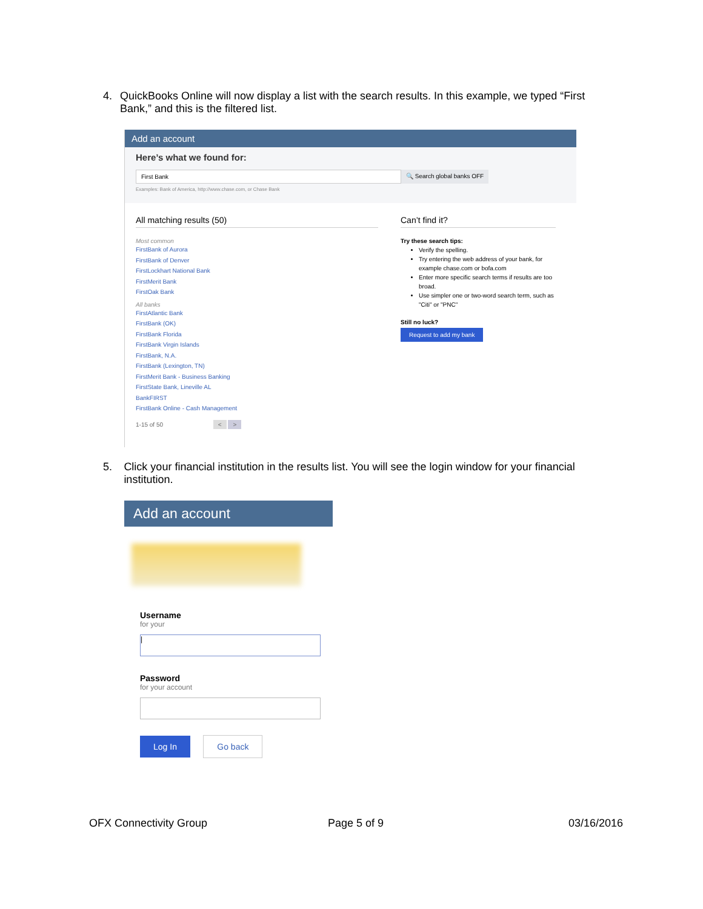4. QuickBooks Online will now display a list with the search results. In this example, we typed “First Bank,” and this is the filtered list.
Add an account
Here’s what we found for:
First Bank 🔍 Search global banks OFF
Examples: Bank of America, http://www.chase.com, or Chase Bank
All matching results (50)
Most common
FirstBank of Aurora
FirstBank of Denver
FirstLockhart National Bank
FirstMerit Bank
FirstOak Bank
All banks
FirstAtlantic Bank
FirstBank (OK)
FirstBank Florida
FirstBank Virgin Islands
FirstBank, N.A.
FirstBank (Lexington, TN)
FirstMerit Bank - Business Banking
FirstState Bank, Lineville AL
BankFIRST
FirstBank Online - Cash Management
1-15 of 50 < >
Can’t find it?
Try these search tips:
Verify the spelling.
Try entering the web address of your bank, for example chase.com or bofa.com
Enter more specific search terms if results are too broad.
Use simpler one or two-word search term, such as "Citi" or "PNC"
Still no luck?
Request to add my bank
5. Click your financial institution in the results list. You will see the login window for your financial institution.
Add an account
Username
for your
|
Password
for your account
Log In Go back
OFX Connectivity Group Page 5 of 9 03/16/2016